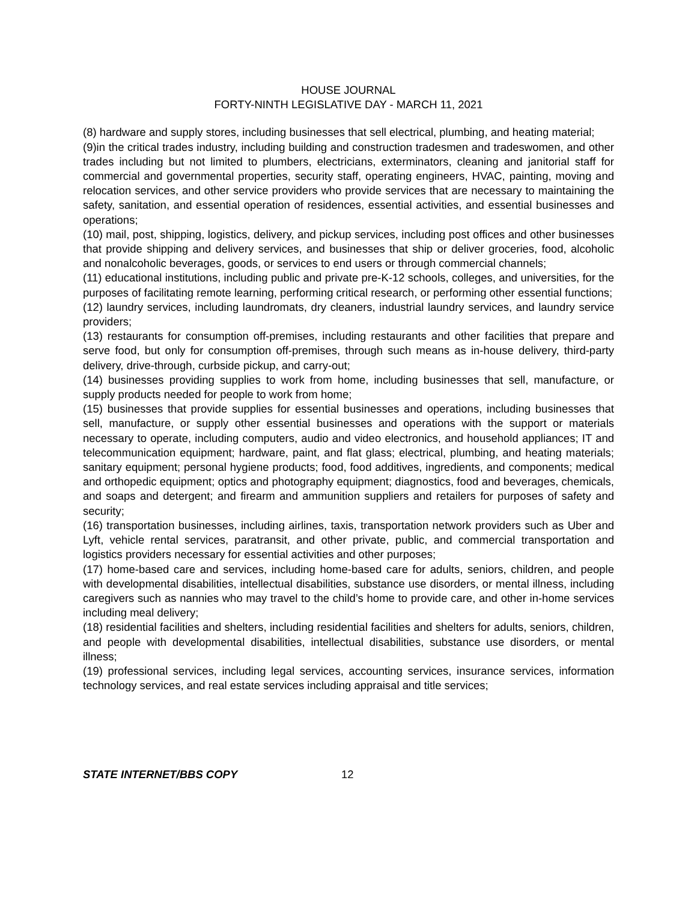HOUSE JOURNAL
FORTY-NINTH LEGISLATIVE DAY - MARCH 11, 2021
(8) hardware and supply stores, including businesses that sell electrical, plumbing, and heating material;
(9)in the critical trades industry, including building and construction tradesmen and tradeswomen, and other trades including but not limited to plumbers, electricians, exterminators, cleaning and janitorial staff for commercial and governmental properties, security staff, operating engineers, HVAC, painting, moving and relocation services, and other service providers who provide services that are necessary to maintaining the safety, sanitation, and essential operation of residences, essential activities, and essential businesses and operations;
(10) mail, post, shipping, logistics, delivery, and pickup services, including post offices and other businesses that provide shipping and delivery services, and businesses that ship or deliver groceries, food, alcoholic and nonalcoholic beverages, goods, or services to end users or through commercial channels;
(11) educational institutions, including public and private pre-K-12 schools, colleges, and universities, for the purposes of facilitating remote learning, performing critical research, or performing other essential functions;
(12) laundry services, including laundromats, dry cleaners, industrial laundry services, and laundry service providers;
(13) restaurants for consumption off-premises, including restaurants and other facilities that prepare and serve food, but only for consumption off-premises, through such means as in-house delivery, third-party delivery, drive-through, curbside pickup, and carry-out;
(14) businesses providing supplies to work from home, including businesses that sell, manufacture, or supply products needed for people to work from home;
(15) businesses that provide supplies for essential businesses and operations, including businesses that sell, manufacture, or supply other essential businesses and operations with the support or materials necessary to operate, including computers, audio and video electronics, and household appliances; IT and telecommunication equipment; hardware, paint, and flat glass; electrical, plumbing, and heating materials; sanitary equipment; personal hygiene products; food, food additives, ingredients, and components; medical and orthopedic equipment; optics and photography equipment; diagnostics, food and beverages, chemicals, and soaps and detergent; and firearm and ammunition suppliers and retailers for purposes of safety and security;
(16) transportation businesses, including airlines, taxis, transportation network providers such as Uber and Lyft, vehicle rental services, paratransit, and other private, public, and commercial transportation and logistics providers necessary for essential activities and other purposes;
(17) home-based care and services, including home-based care for adults, seniors, children, and people with developmental disabilities, intellectual disabilities, substance use disorders, or mental illness, including caregivers such as nannies who may travel to the child’s home to provide care, and other in-home services including meal delivery;
(18) residential facilities and shelters, including residential facilities and shelters for adults, seniors, children, and people with developmental disabilities, intellectual disabilities, substance use disorders, or mental illness;
(19) professional services, including legal services, accounting services, insurance services, information technology services, and real estate services including appraisal and title services;
STATE INTERNET/BBS COPY 12